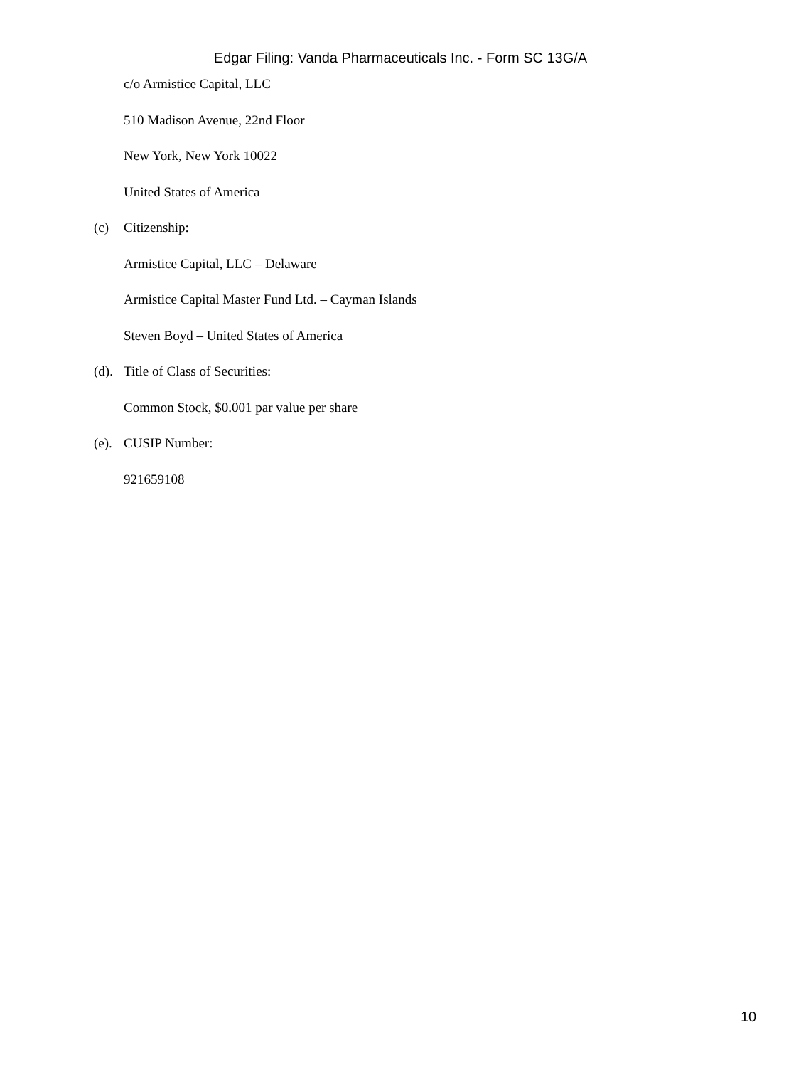Edgar Filing: Vanda Pharmaceuticals Inc. - Form SC 13G/A
c/o Armistice Capital, LLC
510 Madison Avenue, 22nd Floor
New York, New York 10022
United States of America
(c) Citizenship:
Armistice Capital, LLC – Delaware
Armistice Capital Master Fund Ltd. – Cayman Islands
Steven Boyd – United States of America
(d). Title of Class of Securities:
Common Stock, $0.001 par value per share
(e). CUSIP Number:
921659108
10